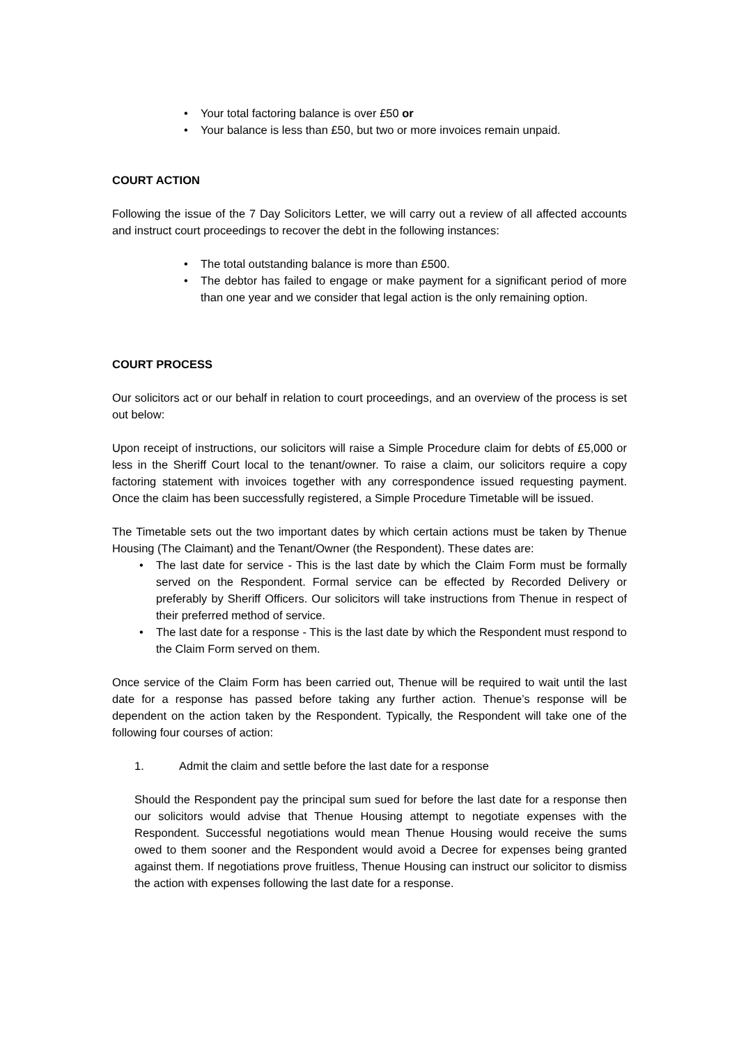• Your total factoring balance is over £50 or
• Your balance is less than £50, but two or more invoices remain unpaid.
COURT ACTION
Following the issue of the 7 Day Solicitors Letter, we will carry out a review of all affected accounts and instruct court proceedings to recover the debt in the following instances:
• The total outstanding balance is more than £500.
• The debtor has failed to engage or make payment for a significant period of more than one year and we consider that legal action is the only remaining option.
COURT PROCESS
Our solicitors act or our behalf in relation to court proceedings, and an overview of the process is set out below:
Upon receipt of instructions, our solicitors will raise a Simple Procedure claim for debts of £5,000 or less in the Sheriff Court local to the tenant/owner. To raise a claim, our solicitors require a copy factoring statement with invoices together with any correspondence issued requesting payment. Once the claim has been successfully registered, a Simple Procedure Timetable will be issued.
The Timetable sets out the two important dates by which certain actions must be taken by Thenue Housing (The Claimant) and the Tenant/Owner (the Respondent). These dates are:
• The last date for service - This is the last date by which the Claim Form must be formally served on the Respondent. Formal service can be effected by Recorded Delivery or preferably by Sheriff Officers. Our solicitors will take instructions from Thenue in respect of their preferred method of service.
• The last date for a response - This is the last date by which the Respondent must respond to the Claim Form served on them.
Once service of the Claim Form has been carried out, Thenue will be required to wait until the last date for a response has passed before taking any further action. Thenue’s response will be dependent on the action taken by the Respondent. Typically, the Respondent will take one of the following four courses of action:
1. Admit the claim and settle before the last date for a response
Should the Respondent pay the principal sum sued for before the last date for a response then our solicitors would advise that Thenue Housing attempt to negotiate expenses with the Respondent. Successful negotiations would mean Thenue Housing would receive the sums owed to them sooner and the Respondent would avoid a Decree for expenses being granted against them. If negotiations prove fruitless, Thenue Housing can instruct our solicitor to dismiss the action with expenses following the last date for a response.